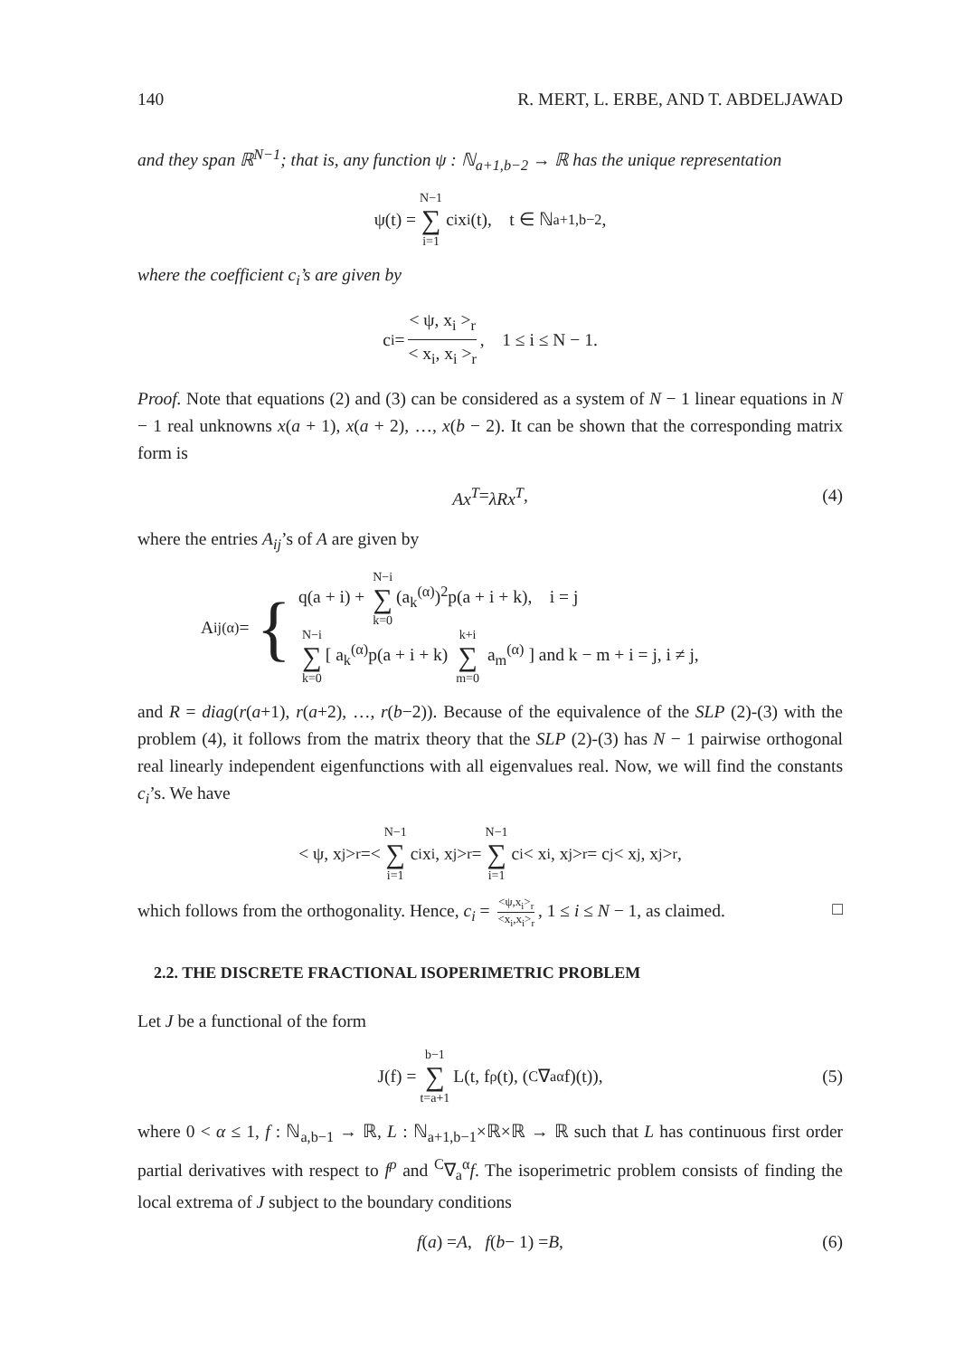140 R. MERT, L. ERBE, AND T. ABDELJAWAD
and they span ℝ<sup>N−1</sup>; that is, any function ψ : ℕ<sub>a+1,b−2</sub> → ℝ has the unique representation
ψ(t) = N−1 ∑ i=1 c<sub>i</sub>x<sub>i</sub>(t), t ∈ ℕ<sub>a+1,b−2</sub>,
where the coefficient c<sub>i</sub>’s are given by
c<sub>i</sub> = < ψ, x<sub>i</sub> ><sub>r</sub> < x<sub>i</sub>, x<sub>i</sub> ><sub>r</sub>, 1 ≤ i ≤ N − 1.
Proof. Note that equations (2) and (3) can be considered as a system of N − 1 linear equations in N − 1 real unknowns x(a + 1), x(a + 2), …, x(b − 2). It can be shown that the corresponding matrix form is
Ax<sup>T</sup> = λRx<sup>T</sup>, (4)
where the entries A<sub>ij</sub>’s of A are given by
A<sub>ij</sub><sup>(α)</sup> = {
q(a + i) + N−i ∑ k=0 (a<sub>k</sub><sup>(α)</sup>)<sup>2</sup>p(a + i + k), i = j
N−i ∑ k=0 [ a<sub>k</sub><sup>(α)</sup>p(a + i + k) k+i ∑ m=0 a<sub>m</sub><sup>(α)</sup> ] and k − m + i = j, i ≠ j,
and R = diag(r(a+1), r(a+2), …, r(b−2)). Because of the equivalence of the SLP (2)-(3) with the problem (4), it follows from the matrix theory that the SLP (2)-(3) has N − 1 pairwise orthogonal real linearly independent eigenfunctions with all eigenvalues real. Now, we will find the constants c<sub>i</sub>’s. We have
< ψ, x<sub>j</sub> ><sub>r</sub>=< N−1 ∑ i=1 c<sub>i</sub>x<sub>i</sub>, x<sub>j</sub> ><sub>r</sub>= N−1 ∑ i=1 c<sub>i</sub> < x<sub>i</sub>, x<sub>j</sub> ><sub>r</sub>= c<sub>j</sub> < x<sub>j</sub>, x<sub>j</sub> ><sub>r</sub>,
which follows from the orthogonality. Hence, c<sub>i</sub> = <ψ,x<sub>i</sub>><sub>r</sub> <x<sub>i</sub>,x<sub>i</sub>><sub>r</sub>, 1 ≤ i ≤ N − 1, as claimed. □
2.2. THE DISCRETE FRACTIONAL ISOPERIMETRIC PROBLEM
Let J be a functional of the form
J(f) = b−1 ∑ t=a+1 L(t, f<sup>ρ</sup>(t), (<sup>C</sup>∇<sub>a</sub><sup>α</sup>f)(t)), (5)
where 0 < α ≤ 1, f : ℕ<sub>a,b−1</sub> → ℝ, L : ℕ<sub>a+1,b−1</sub>×ℝ×ℝ → ℝ such that L has continuous first order partial derivatives with respect to f<sup>ρ</sup> and <sup>C</sup>∇<sub>a</sub><sup>α</sup>f. The isoperimetric problem consists of finding the local extrema of J subject to the boundary conditions
f (a) = A, f (b − 1) = B, (6)